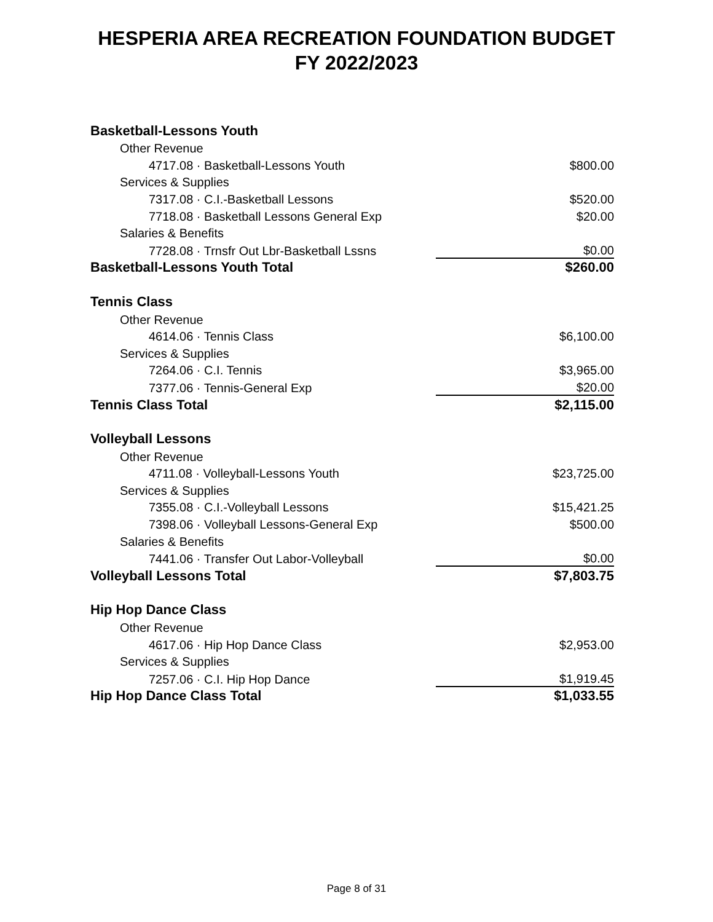HESPERIA AREA RECREATION FOUNDATION BUDGET
FY 2022/2023
| Basketball-Lessons Youth | |
| Other Revenue | |
| 4717.08 · Basketball-Lessons Youth | $800.00 |
| Services & Supplies | |
| 7317.08 · C.I.-Basketball Lessons | $520.00 |
| 7718.08 · Basketball Lessons General Exp | $20.00 |
| Salaries & Benefits | |
| 7728.08 · Trnsfr Out Lbr-Basketball Lssns | $0.00 |
| Basketball-Lessons Youth Total | $260.00 |
| Tennis Class | |
| Other Revenue | |
| 4614.06 · Tennis Class | $6,100.00 |
| Services & Supplies | |
| 7264.06 · C.I. Tennis | $3,965.00 |
| 7377.06 · Tennis-General Exp | $20.00 |
| Tennis Class Total | $2,115.00 |
| Volleyball Lessons | |
| Other Revenue | |
| 4711.08 · Volleyball-Lessons Youth | $23,725.00 |
| Services & Supplies | |
| 7355.08 · C.I.-Volleyball Lessons | $15,421.25 |
| 7398.06 · Volleyball Lessons-General Exp | $500.00 |
| Salaries & Benefits | |
| 7441.06 · Transfer Out Labor-Volleyball | $0.00 |
| Volleyball Lessons Total | $7,803.75 |
| Hip Hop Dance Class | |
| Other Revenue | |
| 4617.06 · Hip Hop Dance Class | $2,953.00 |
| Services & Supplies | |
| 7257.06 · C.I. Hip Hop Dance | $1,919.45 |
| Hip Hop Dance Class Total | $1,033.55 |
Page 8 of 31